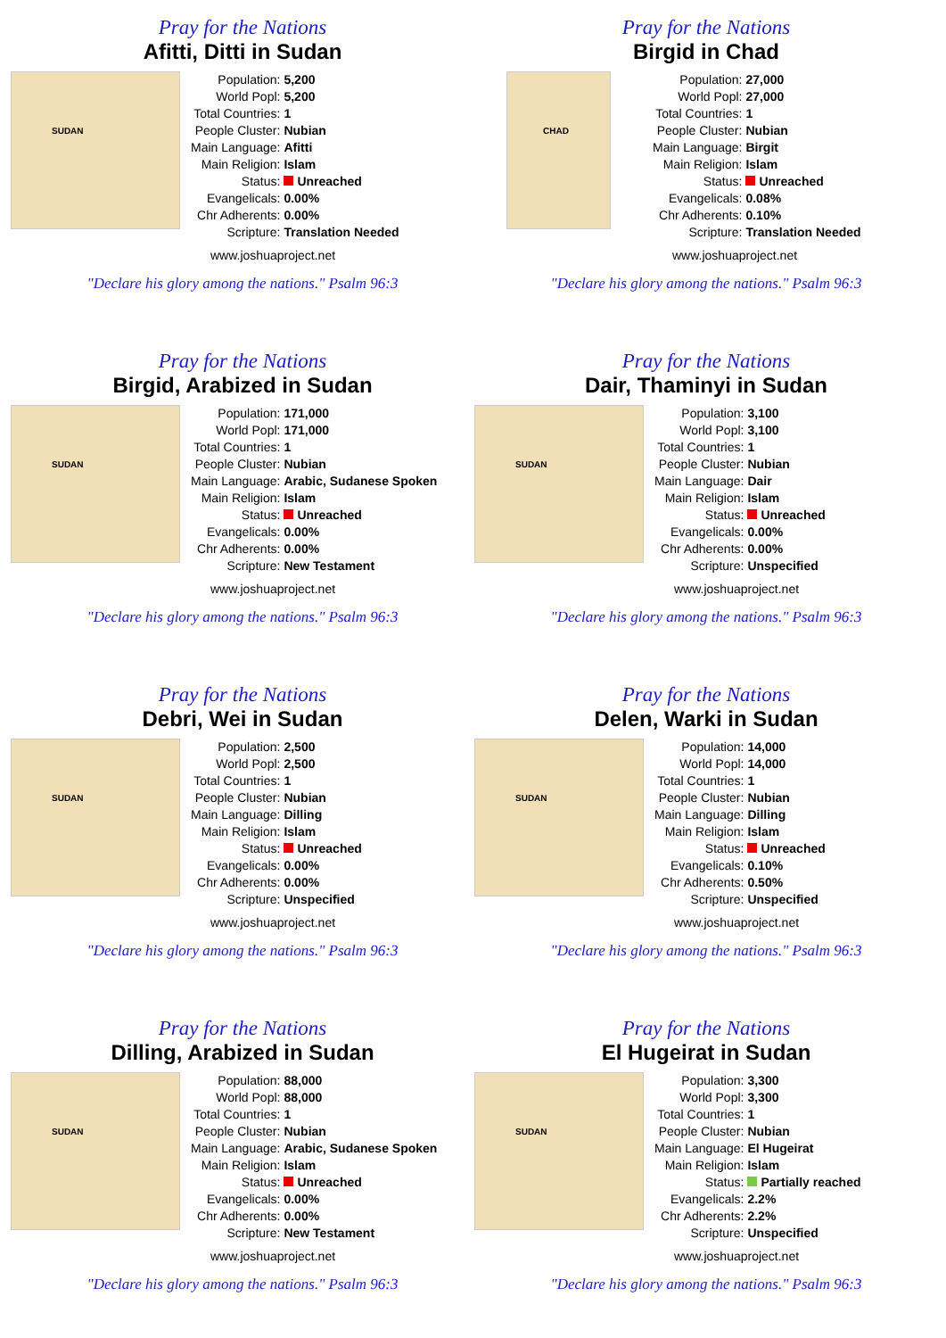Pray for the Nations
Afitti, Ditti in Sudan
SUDAN
| Population: | 5,200 |
| World Popl: | 5,200 |
| Total Countries: | 1 |
| People Cluster: | Nubian |
| Main Language: | Afitti |
| Main Religion: | Islam |
| Status: | Unreached |
| Evangelicals: | 0.00% |
| Chr Adherents: | 0.00% |
| Scripture: | Translation Needed |
www.joshuaproject.net
"Declare his glory among the nations." Psalm 96:3
Pray for the Nations
Birgid in Chad
CHAD
| Population: | 27,000 |
| World Popl: | 27,000 |
| Total Countries: | 1 |
| People Cluster: | Nubian |
| Main Language: | Birgit |
| Main Religion: | Islam |
| Status: | Unreached |
| Evangelicals: | 0.08% |
| Chr Adherents: | 0.10% |
| Scripture: | Translation Needed |
www.joshuaproject.net
"Declare his glory among the nations." Psalm 96:3
Pray for the Nations
Birgid, Arabized in Sudan
SUDAN
| Population: | 171,000 |
| World Popl: | 171,000 |
| Total Countries: | 1 |
| People Cluster: | Nubian |
| Main Language: | Arabic, Sudanese Spoken |
| Main Religion: | Islam |
| Status: | Unreached |
| Evangelicals: | 0.00% |
| Chr Adherents: | 0.00% |
| Scripture: | New Testament |
www.joshuaproject.net
"Declare his glory among the nations." Psalm 96:3
Pray for the Nations
Dair, Thaminyi in Sudan
SUDAN
| Population: | 3,100 |
| World Popl: | 3,100 |
| Total Countries: | 1 |
| People Cluster: | Nubian |
| Main Language: | Dair |
| Main Religion: | Islam |
| Status: | Unreached |
| Evangelicals: | 0.00% |
| Chr Adherents: | 0.00% |
| Scripture: | Unspecified |
www.joshuaproject.net
"Declare his glory among the nations." Psalm 96:3
Pray for the Nations
Debri, Wei in Sudan
SUDAN
| Population: | 2,500 |
| World Popl: | 2,500 |
| Total Countries: | 1 |
| People Cluster: | Nubian |
| Main Language: | Dilling |
| Main Religion: | Islam |
| Status: | Unreached |
| Evangelicals: | 0.00% |
| Chr Adherents: | 0.00% |
| Scripture: | Unspecified |
www.joshuaproject.net
"Declare his glory among the nations." Psalm 96:3
Pray for the Nations
Delen, Warki in Sudan
SUDAN
| Population: | 14,000 |
| World Popl: | 14,000 |
| Total Countries: | 1 |
| People Cluster: | Nubian |
| Main Language: | Dilling |
| Main Religion: | Islam |
| Status: | Unreached |
| Evangelicals: | 0.10% |
| Chr Adherents: | 0.50% |
| Scripture: | Unspecified |
www.joshuaproject.net
"Declare his glory among the nations." Psalm 96:3
Pray for the Nations
Dilling, Arabized in Sudan
SUDAN
| Population: | 88,000 |
| World Popl: | 88,000 |
| Total Countries: | 1 |
| People Cluster: | Nubian |
| Main Language: | Arabic, Sudanese Spoken |
| Main Religion: | Islam |
| Status: | Unreached |
| Evangelicals: | 0.00% |
| Chr Adherents: | 0.00% |
| Scripture: | New Testament |
www.joshuaproject.net
"Declare his glory among the nations." Psalm 96:3
Pray for the Nations
El Hugeirat in Sudan
SUDAN
| Population: | 3,300 |
| World Popl: | 3,300 |
| Total Countries: | 1 |
| People Cluster: | Nubian |
| Main Language: | El Hugeirat |
| Main Religion: | Islam |
| Status: | Partially reached |
| Evangelicals: | 2.2% |
| Chr Adherents: | 2.2% |
| Scripture: | Unspecified |
www.joshuaproject.net
"Declare his glory among the nations." Psalm 96:3